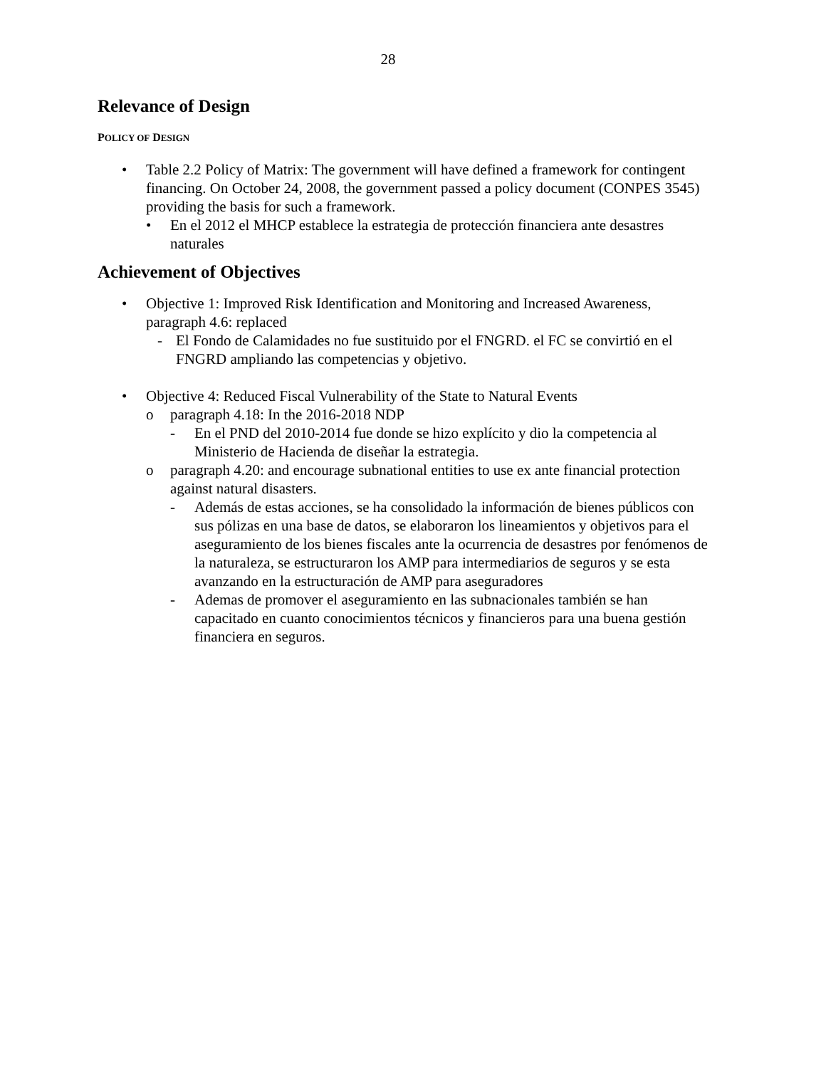28
Relevance of Design
POLICY OF DESIGN
• Table 2.2 Policy of Matrix: The government will have defined a framework for contingent financing. On October 24, 2008, the government passed a policy document (CONPES 3545) providing the basis for such a framework.
• En el 2012 el MHCP establece la estrategia de protección financiera ante desastres naturales
Achievement of Objectives
• Objective 1: Improved Risk Identification and Monitoring and Increased Awareness, paragraph 4.6: replaced
- El Fondo de Calamidades no fue sustituido por el FNGRD. el FC se convirtió en el FNGRD ampliando las competencias y objetivo.
• Objective 4: Reduced Fiscal Vulnerability of the State to Natural Events
o paragraph 4.18: In the 2016-2018 NDP
- En el PND del 2010-2014 fue donde se hizo explícito y dio la competencia al Ministerio de Hacienda de diseñar la estrategia.
o paragraph 4.20: and encourage subnational entities to use ex ante financial protection against natural disasters.
- Además de estas acciones, se ha consolidado la información de bienes públicos con sus pólizas en una base de datos, se elaboraron los lineamientos y objetivos para el aseguramiento de los bienes fiscales ante la ocurrencia de desastres por fenómenos de la naturaleza, se estructuraron los AMP para intermediarios de seguros y se esta avanzando en la estructuración de AMP para aseguradores
- Ademas de promover el aseguramiento en las subnacionales también se han capacitado en cuanto conocimientos técnicos y financieros para una buena gestión financiera en seguros.